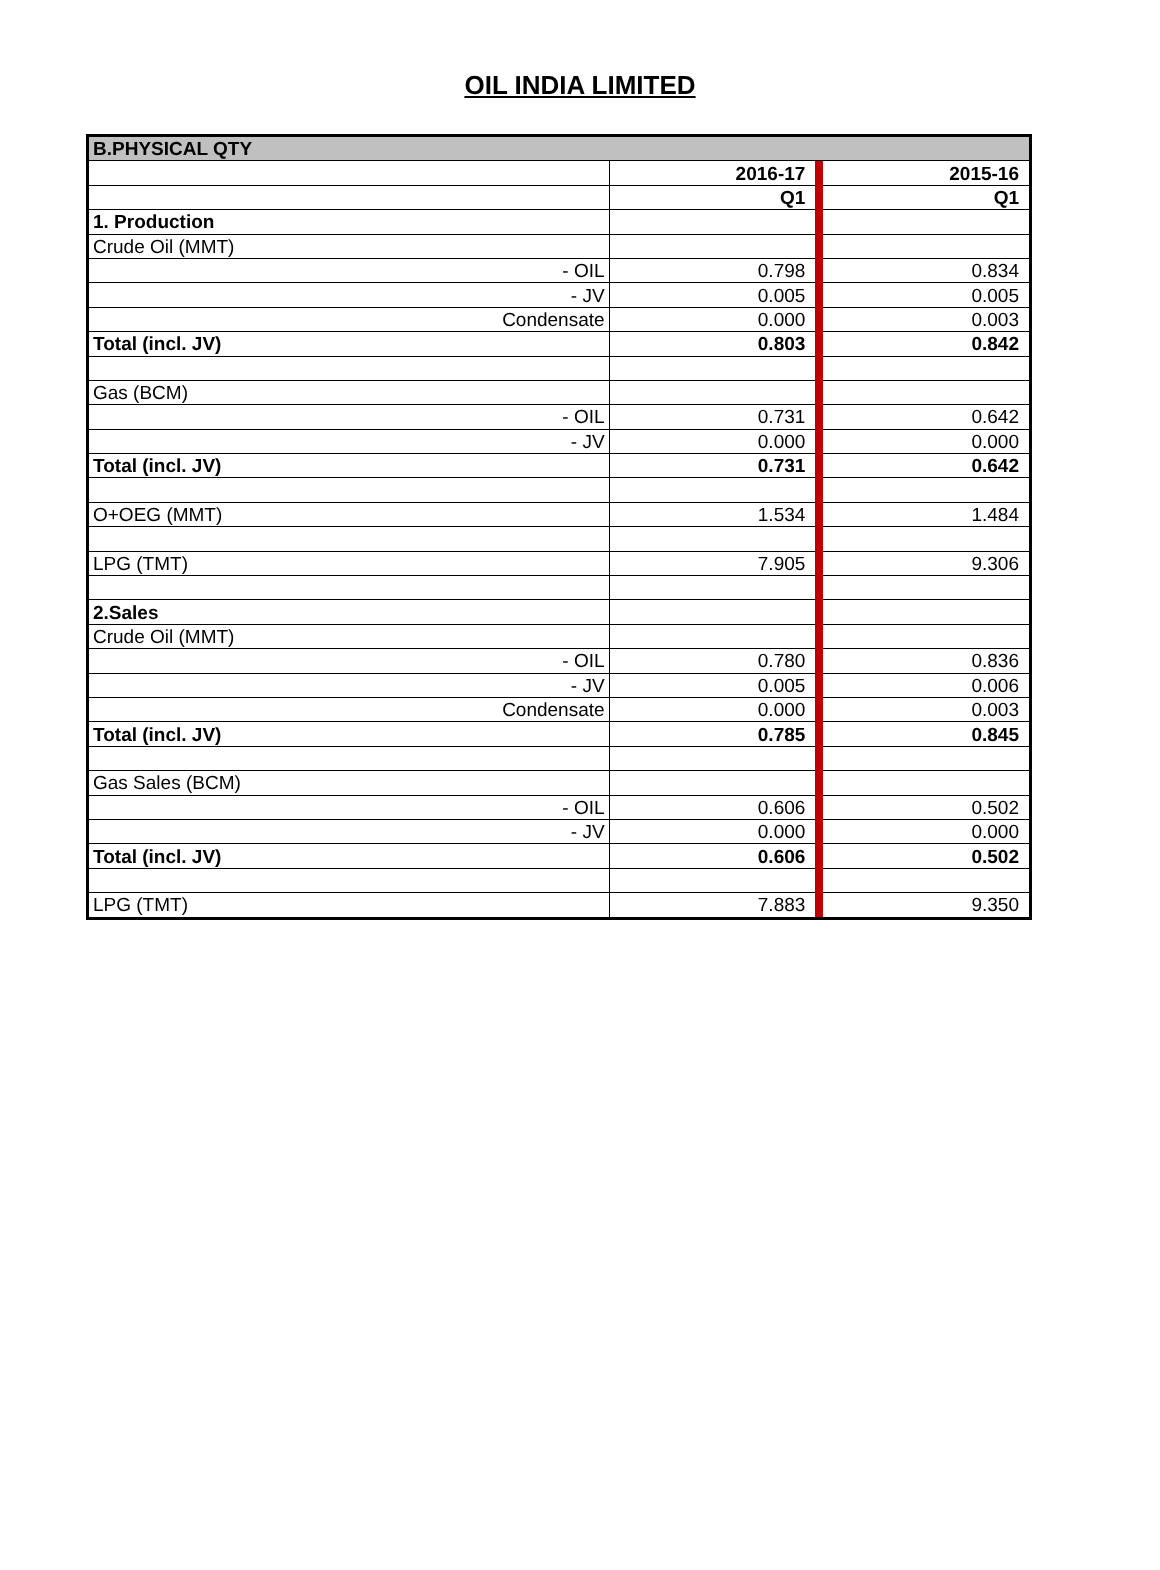OIL INDIA LIMITED
| B.PHYSICAL QTY | | | |
| | 2016-17 | | 2015-16 |
| | Q1 | | Q1 |
| 1. Production | | | |
| Crude Oil (MMT) | | | |
| - OIL | 0.798 | | 0.834 |
| - JV | 0.005 | | 0.005 |
| Condensate | 0.000 | | 0.003 |
| Total (incl. JV) | 0.803 | | 0.842 |
| Gas (BCM) | | | |
| - OIL | 0.731 | | 0.642 |
| - JV | 0.000 | | 0.000 |
| Total (incl. JV) | 0.731 | | 0.642 |
| O+OEG (MMT) | 1.534 | | 1.484 |
| LPG (TMT) | 7.905 | | 9.306 |
| 2.Sales | | | |
| Crude Oil (MMT) | | | |
| - OIL | 0.780 | | 0.836 |
| - JV | 0.005 | | 0.006 |
| Condensate | 0.000 | | 0.003 |
| Total (incl. JV) | 0.785 | | 0.845 |
| Gas Sales (BCM) | | | |
| - OIL | 0.606 | | 0.502 |
| - JV | 0.000 | | 0.000 |
| Total (incl. JV) | 0.606 | | 0.502 |
| LPG (TMT) | 7.883 | | 9.350 |